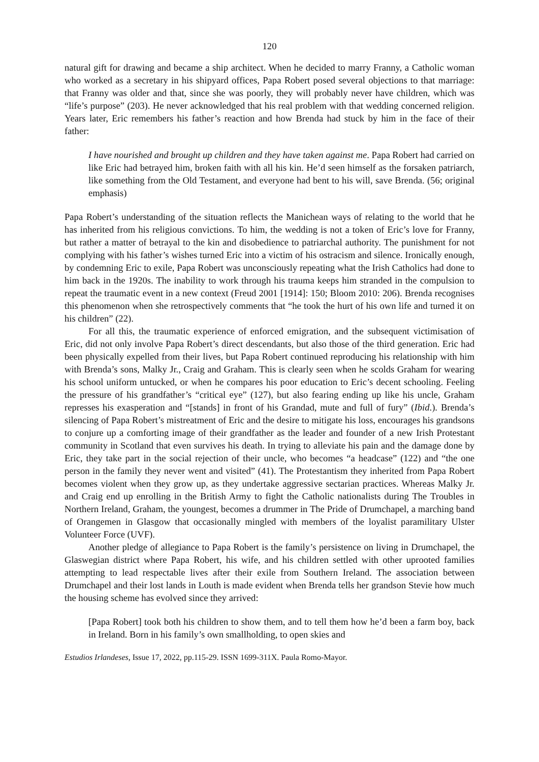120
natural gift for drawing and became a ship architect. When he decided to marry Franny, a Catholic woman who worked as a secretary in his shipyard offices, Papa Robert posed several objections to that marriage: that Franny was older and that, since she was poorly, they will probably never have children, which was “life’s purpose” (203). He never acknowledged that his real problem with that wedding concerned religion. Years later, Eric remembers his father’s reaction and how Brenda had stuck by him in the face of their father:
I have nourished and brought up children and they have taken against me. Papa Robert had carried on like Eric had betrayed him, broken faith with all his kin. He’d seen himself as the forsaken patriarch, like something from the Old Testament, and everyone had bent to his will, save Brenda. (56; original emphasis)
Papa Robert’s understanding of the situation reflects the Manichean ways of relating to the world that he has inherited from his religious convictions. To him, the wedding is not a token of Eric’s love for Franny, but rather a matter of betrayal to the kin and disobedience to patriarchal authority. The punishment for not complying with his father’s wishes turned Eric into a victim of his ostracism and silence. Ironically enough, by condemning Eric to exile, Papa Robert was unconsciously repeating what the Irish Catholics had done to him back in the 1920s. The inability to work through his trauma keeps him stranded in the compulsion to repeat the traumatic event in a new context (Freud 2001 [1914]: 150; Bloom 2010: 206). Brenda recognises this phenomenon when she retrospectively comments that “he took the hurt of his own life and turned it on his children” (22).
For all this, the traumatic experience of enforced emigration, and the subsequent victimisation of Eric, did not only involve Papa Robert’s direct descendants, but also those of the third generation. Eric had been physically expelled from their lives, but Papa Robert continued reproducing his relationship with him with Brenda’s sons, Malky Jr., Craig and Graham. This is clearly seen when he scolds Graham for wearing his school uniform untucked, or when he compares his poor education to Eric’s decent schooling. Feeling the pressure of his grandfather’s “critical eye” (127), but also fearing ending up like his uncle, Graham represses his exasperation and “[stands] in front of his Grandad, mute and full of fury” (Ibid.). Brenda’s silencing of Papa Robert’s mistreatment of Eric and the desire to mitigate his loss, encourages his grandsons to conjure up a comforting image of their grandfather as the leader and founder of a new Irish Protestant community in Scotland that even survives his death. In trying to alleviate his pain and the damage done by Eric, they take part in the social rejection of their uncle, who becomes “a headcase” (122) and “the one person in the family they never went and visited” (41). The Protestantism they inherited from Papa Robert becomes violent when they grow up, as they undertake aggressive sectarian practices. Whereas Malky Jr. and Craig end up enrolling in the British Army to fight the Catholic nationalists during The Troubles in Northern Ireland, Graham, the youngest, becomes a drummer in The Pride of Drumchapel, a marching band of Orangemen in Glasgow that occasionally mingled with members of the loyalist paramilitary Ulster Volunteer Force (UVF).
Another pledge of allegiance to Papa Robert is the family’s persistence on living in Drumchapel, the Glaswegian district where Papa Robert, his wife, and his children settled with other uprooted families attempting to lead respectable lives after their exile from Southern Ireland. The association between Drumchapel and their lost lands in Louth is made evident when Brenda tells her grandson Stevie how much the housing scheme has evolved since they arrived:
[Papa Robert] took both his children to show them, and to tell them how he’d been a farm boy, back in Ireland. Born in his family’s own smallholding, to open skies and
Estudios Irlandeses, Issue 17, 2022, pp.115-29. ISSN 1699-311X. Paula Romo-Mayor.